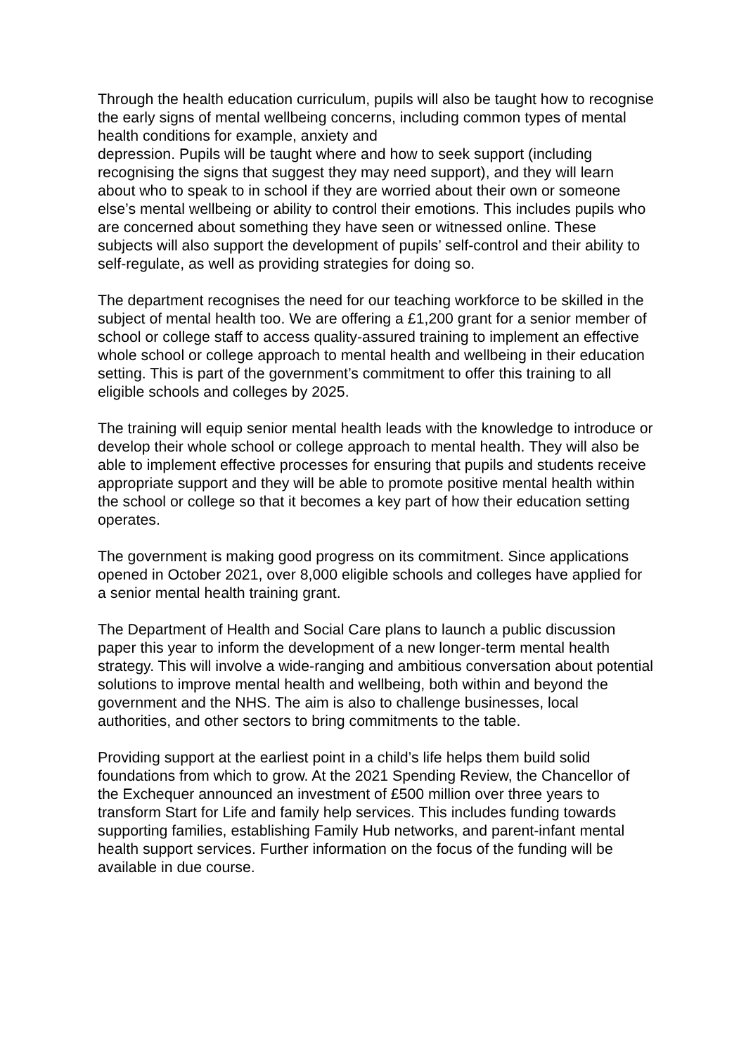Through the health education curriculum, pupils will also be taught how to recognise the early signs of mental wellbeing concerns, including common types of mental health conditions for example, anxiety and
depression. Pupils will be taught where and how to seek support (including recognising the signs that suggest they may need support), and they will learn about who to speak to in school if they are worried about their own or someone else’s mental wellbeing or ability to control their emotions. This includes pupils who are concerned about something they have seen or witnessed online. These subjects will also support the development of pupils’ self-control and their ability to self-regulate, as well as providing strategies for doing so.
The department recognises the need for our teaching workforce to be skilled in the subject of mental health too. We are offering a £1,200 grant for a senior member of school or college staff to access quality-assured training to implement an effective whole school or college approach to mental health and wellbeing in their education setting. This is part of the government’s commitment to offer this training to all eligible schools and colleges by 2025.
The training will equip senior mental health leads with the knowledge to introduce or develop their whole school or college approach to mental health. They will also be able to implement effective processes for ensuring that pupils and students receive appropriate support and they will be able to promote positive mental health within the school or college so that it becomes a key part of how their education setting operates.
The government is making good progress on its commitment. Since applications opened in October 2021, over 8,000 eligible schools and colleges have applied for a senior mental health training grant.
The Department of Health and Social Care plans to launch a public discussion paper this year to inform the development of a new longer-term mental health strategy. This will involve a wide-ranging and ambitious conversation about potential solutions to improve mental health and wellbeing, both within and beyond the government and the NHS. The aim is also to challenge businesses, local authorities, and other sectors to bring commitments to the table.
Providing support at the earliest point in a child’s life helps them build solid foundations from which to grow. At the 2021 Spending Review, the Chancellor of the Exchequer announced an investment of £500 million over three years to transform Start for Life and family help services. This includes funding towards supporting families, establishing Family Hub networks, and parent-infant mental health support services. Further information on the focus of the funding will be available in due course.